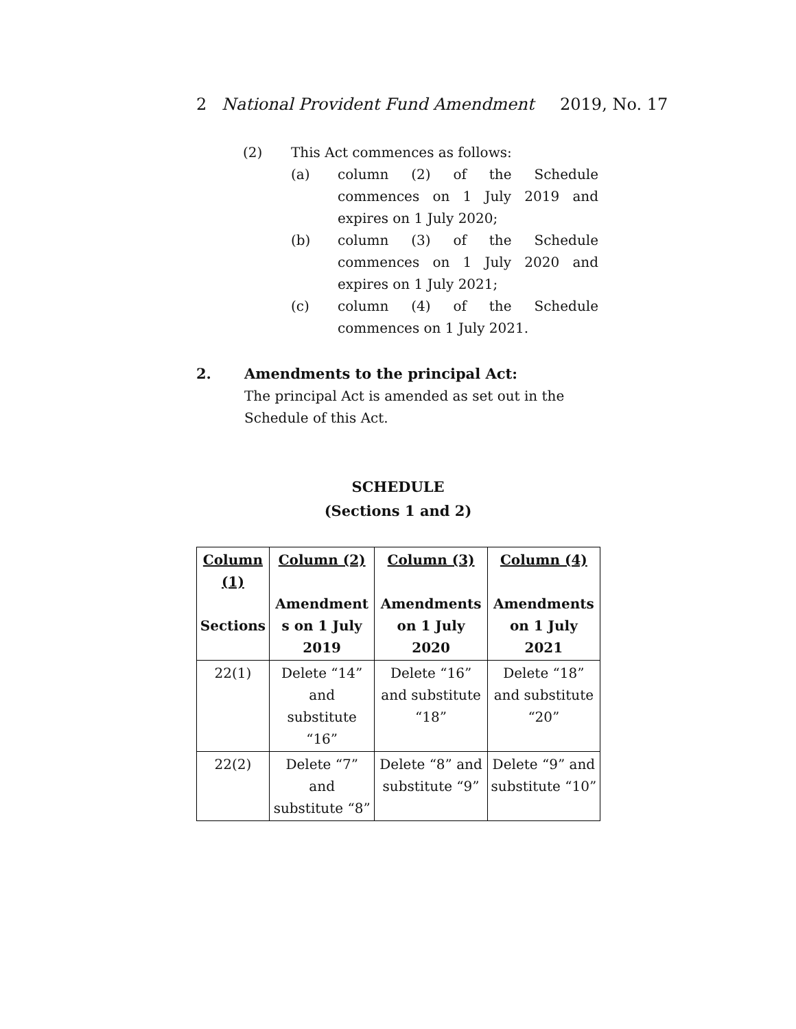2 National Provident Fund Amendment 2019, No. 17
(2) This Act commences as follows:
(a) column (2) of the Schedule commences on 1 July 2019 and expires on 1 July 2020;
(b) column (3) of the Schedule commences on 1 July 2020 and expires on 1 July 2021;
(c) column (4) of the Schedule commences on 1 July 2021.
2. Amendments to the principal Act:
The principal Act is amended as set out in the Schedule of this Act.
SCHEDULE
(Sections 1 and 2)
| Column (1) Sections | Column (2) Amendment s on 1 July 2019 | Column (3) Amendments on 1 July 2020 | Column (4) Amendments on 1 July 2021 |
| --- | --- | --- | --- |
| 22(1) | Delete “14” and substitute “16” | Delete “16” and substitute “18” | Delete “18” and substitute “20” |
| 22(2) | Delete “7” and substitute “8” | Delete “8” and substitute “9” | Delete “9” and substitute “10” |